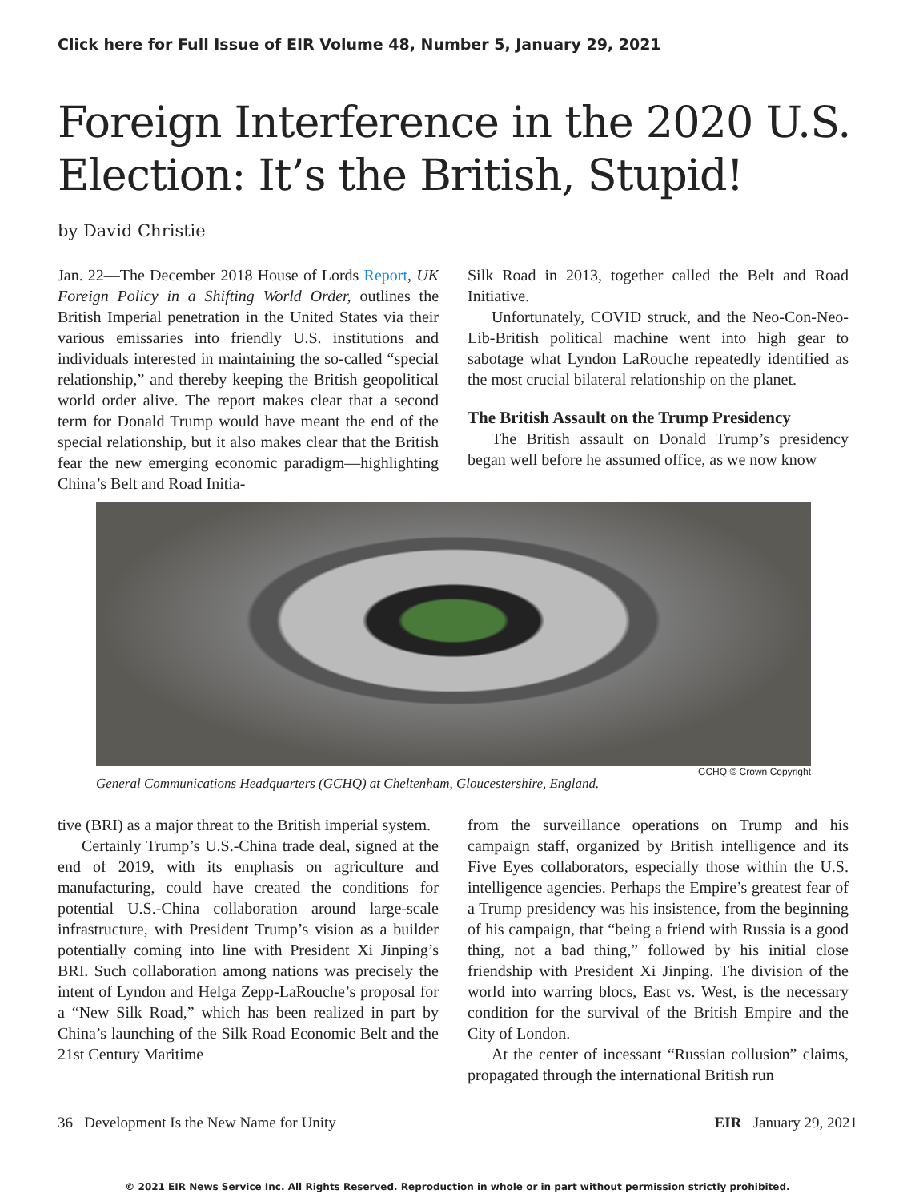Click here for Full Issue of EIR Volume 48, Number 5, January 29, 2021
Foreign Interference in the 2020 U.S. Election: It’s the British, Stupid!
by David Christie
Jan. 22—The December 2018 House of Lords Report, UK Foreign Policy in a Shifting World Order, outlines the British Imperial penetration in the United States via their various emissaries into friendly U.S. institutions and individuals interested in maintaining the so-called “special relationship,” and thereby keeping the British geopolitical world order alive. The report makes clear that a second term for Donald Trump would have meant the end of the special relationship, but it also makes clear that the British fear the new emerging economic paradigm—highlighting China’s Belt and Road Initia-
Silk Road in 2013, together called the Belt and Road Initiative.
Unfortunately, COVID struck, and the Neo-Con-Neo-Lib-British political machine went into high gear to sabotage what Lyndon LaRouche repeatedly identified as the most crucial bilateral relationship on the planet.
The British Assault on the Trump Presidency
The British assault on Donald Trump’s presidency began well before he assumed office, as we now know
GCHQ © Crown Copyright
General Communications Headquarters (GCHQ) at Cheltenham, Gloucestershire, England.
tive (BRI) as a major threat to the British imperial system.
Certainly Trump’s U.S.-China trade deal, signed at the end of 2019, with its emphasis on agriculture and manufacturing, could have created the conditions for potential U.S.-China collaboration around large-scale infrastructure, with President Trump’s vision as a builder potentially coming into line with President Xi Jinping’s BRI. Such collaboration among nations was precisely the intent of Lyndon and Helga Zepp-LaRouche’s proposal for a “New Silk Road,” which has been realized in part by China’s launching of the Silk Road Economic Belt and the 21st Century Maritime
from the surveillance operations on Trump and his campaign staff, organized by British intelligence and its Five Eyes collaborators, especially those within the U.S. intelligence agencies. Perhaps the Empire’s greatest fear of a Trump presidency was his insistence, from the beginning of his campaign, that “being a friend with Russia is a good thing, not a bad thing,” followed by his initial close friendship with President Xi Jinping. The division of the world into warring blocs, East vs. West, is the necessary condition for the survival of the British Empire and the City of London.
At the center of incessant “Russian collusion” claims, propagated through the international British run
36 Development Is the New Name for Unity EIR January 29, 2021
© 2021 EIR News Service Inc. All Rights Reserved. Reproduction in whole or in part without permission strictly prohibited.